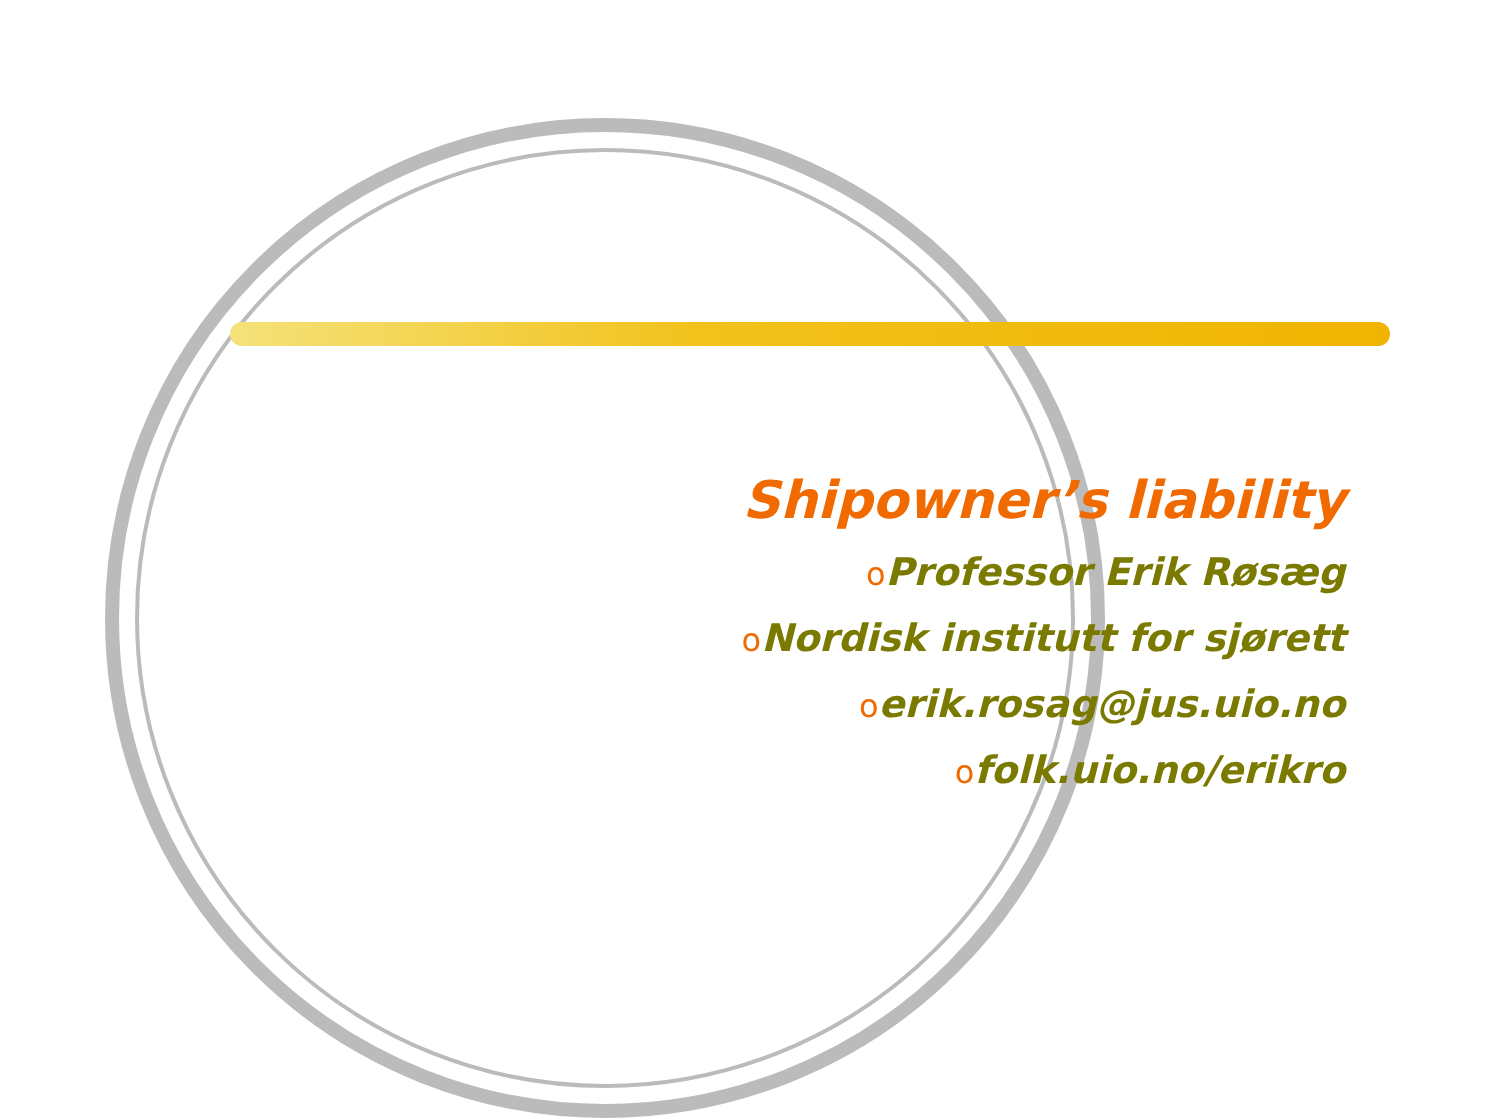Shipowner’s liability
o Professor Erik Røsæg
o Nordisk institutt for sjørett
oerik.rosag@jus.uio.no
ofolk.uio.no/erikro